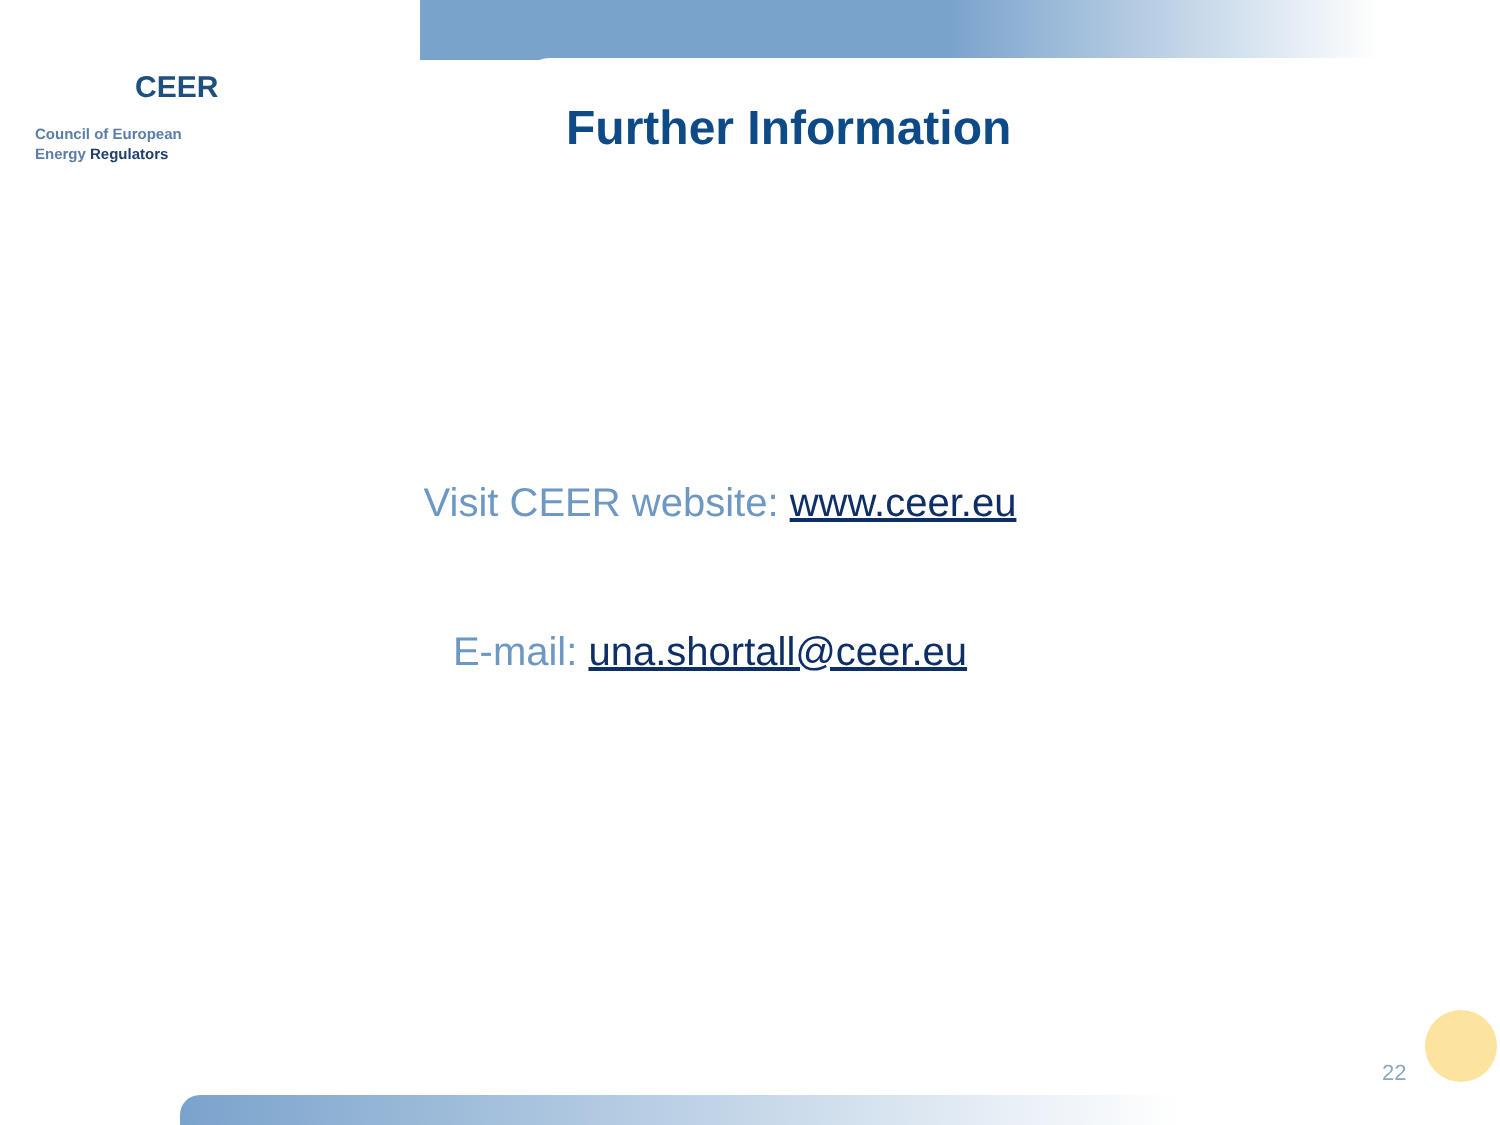CEER
Council of European
Energy Regulators
Further Information
Visit CEER website: www.ceer.eu
E-mail: una.shortall@ceer.eu
22